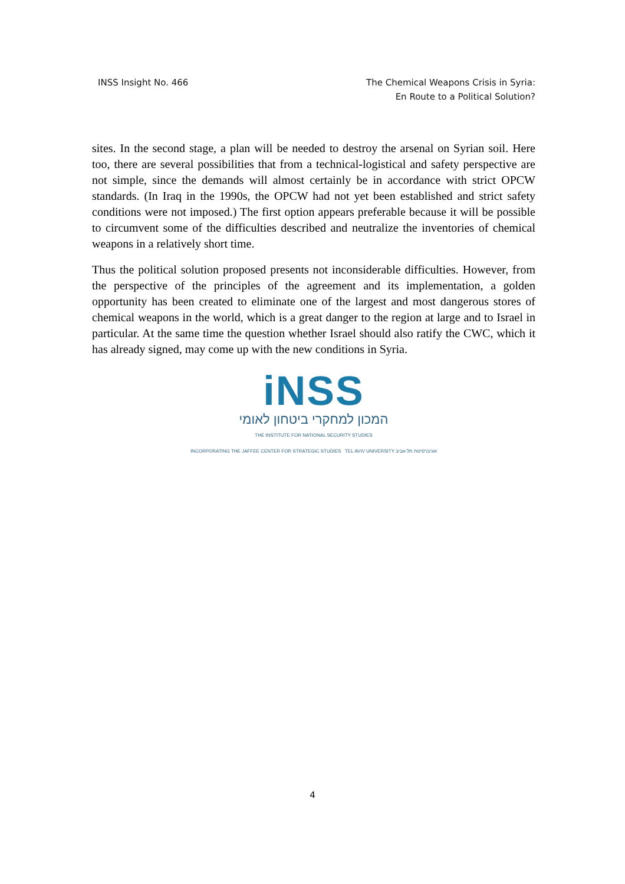INSS Insight No. 466 The Chemical Weapons Crisis in Syria:
En Route to a Political Solution?
sites. In the second stage, a plan will be needed to destroy the arsenal on Syrian soil. Here too, there are several possibilities that from a technical-logistical and safety perspective are not simple, since the demands will almost certainly be in accordance with strict OPCW standards. (In Iraq in the 1990s, the OPCW had not yet been established and strict safety conditions were not imposed.) The first option appears preferable because it will be possible to circumvent some of the difficulties described and neutralize the inventories of chemical weapons in a relatively short time.
Thus the political solution proposed presents not inconsiderable difficulties. However, from the perspective of the principles of the agreement and its implementation, a golden opportunity has been created to eliminate one of the largest and most dangerous stores of chemical weapons in the world, which is a great danger to the region at large and to Israel in particular. At the same time the question whether Israel should also ratify the CWC, which it has already signed, may come up with the new conditions in Syria.
iNSS
המכון למחקרי ביטחון לאומי
THE INSTITUTE FOR NATIONAL SECURITY STUDIES
INCORPORATING THE JAFFEE CENTER FOR STRATEGIC STUDIES TEL AVIV UNIVERSITY אוניברסיטת תל-אביב
4